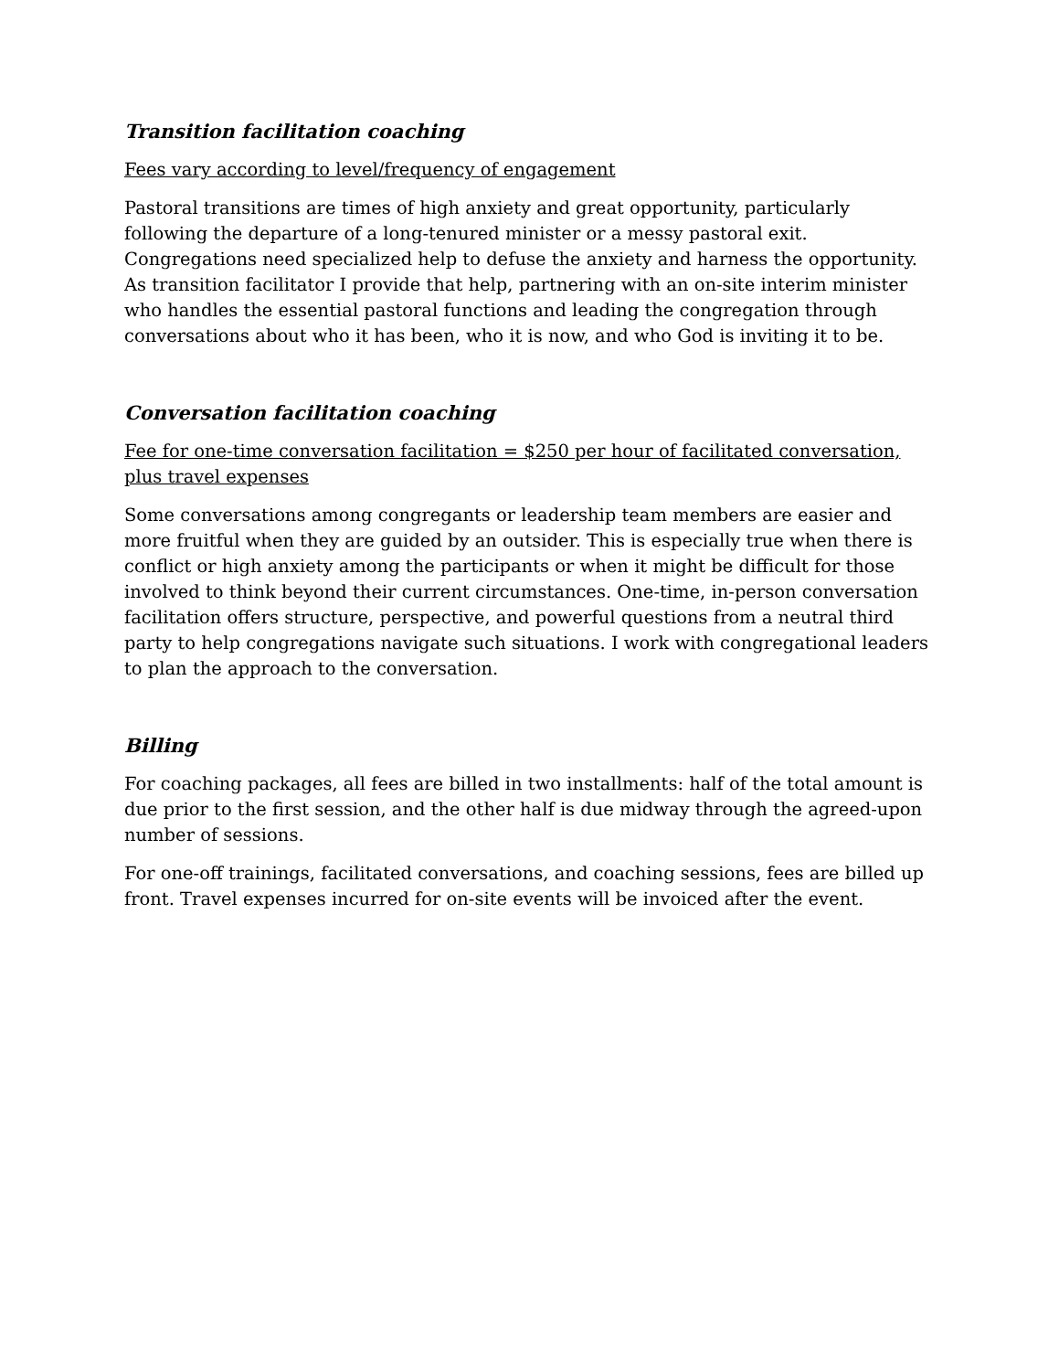Transition facilitation coaching
Fees vary according to level/frequency of engagement
Pastoral transitions are times of high anxiety and great opportunity, particularly following the departure of a long-tenured minister or a messy pastoral exit. Congregations need specialized help to defuse the anxiety and harness the opportunity. As transition facilitator I provide that help, partnering with an on-site interim minister who handles the essential pastoral functions and leading the congregation through conversations about who it has been, who it is now, and who God is inviting it to be.
Conversation facilitation coaching
Fee for one-time conversation facilitation = $250 per hour of facilitated conversation, plus travel expenses
Some conversations among congregants or leadership team members are easier and more fruitful when they are guided by an outsider. This is especially true when there is conflict or high anxiety among the participants or when it might be difficult for those involved to think beyond their current circumstances. One-time, in-person conversation facilitation offers structure, perspective, and powerful questions from a neutral third party to help congregations navigate such situations. I work with congregational leaders to plan the approach to the conversation.
Billing
For coaching packages, all fees are billed in two installments: half of the total amount is due prior to the first session, and the other half is due midway through the agreed-upon number of sessions.
For one-off trainings, facilitated conversations, and coaching sessions, fees are billed up front. Travel expenses incurred for on-site events will be invoiced after the event.